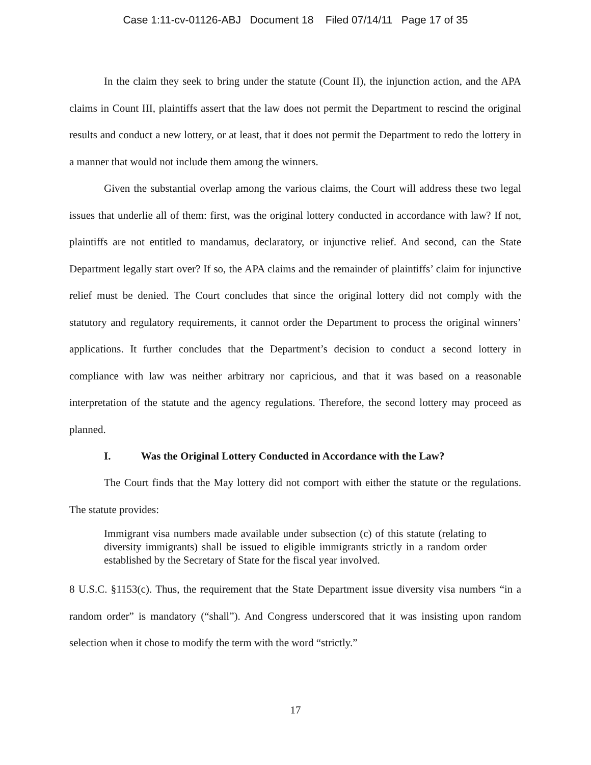Case 1:11-cv-01126-ABJ Document 18 Filed 07/14/11 Page 17 of 35
In the claim they seek to bring under the statute (Count II), the injunction action, and the APA claims in Count III, plaintiffs assert that the law does not permit the Department to rescind the original results and conduct a new lottery, or at least, that it does not permit the Department to redo the lottery in a manner that would not include them among the winners.
Given the substantial overlap among the various claims, the Court will address these two legal issues that underlie all of them: first, was the original lottery conducted in accordance with law? If not, plaintiffs are not entitled to mandamus, declaratory, or injunctive relief. And second, can the State Department legally start over? If so, the APA claims and the remainder of plaintiffs’ claim for injunctive relief must be denied. The Court concludes that since the original lottery did not comply with the statutory and regulatory requirements, it cannot order the Department to process the original winners’ applications. It further concludes that the Department’s decision to conduct a second lottery in compliance with law was neither arbitrary nor capricious, and that it was based on a reasonable interpretation of the statute and the agency regulations. Therefore, the second lottery may proceed as planned.
I. Was the Original Lottery Conducted in Accordance with the Law?
The Court finds that the May lottery did not comport with either the statute or the regulations. The statute provides:
Immigrant visa numbers made available under subsection (c) of this statute (relating to diversity immigrants) shall be issued to eligible immigrants strictly in a random order established by the Secretary of State for the fiscal year involved.
8 U.S.C. §1153(c). Thus, the requirement that the State Department issue diversity visa numbers “in a random order” is mandatory (“shall”). And Congress underscored that it was insisting upon random selection when it chose to modify the term with the word “strictly.”
17